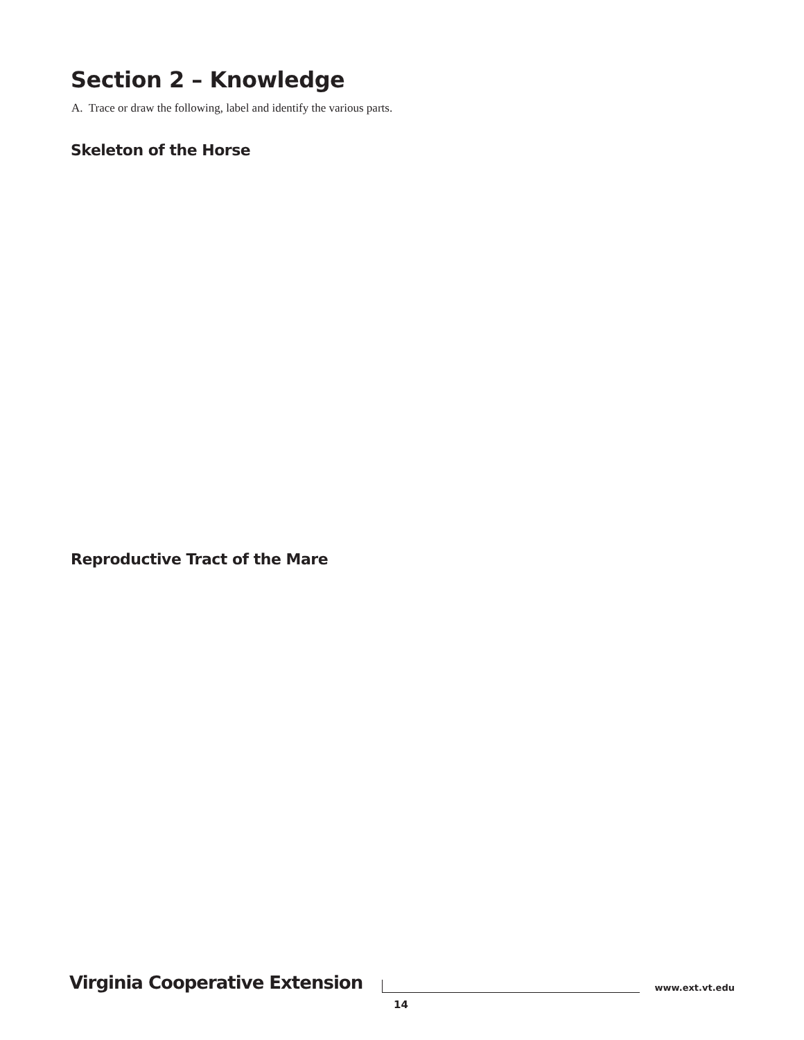Section 2 – Knowledge
A. Trace or draw the following, label and identify the various parts.
Skeleton of the Horse
Reproductive Tract of the Mare
Virginia Cooperative Extension www.ext.vt.edu
14